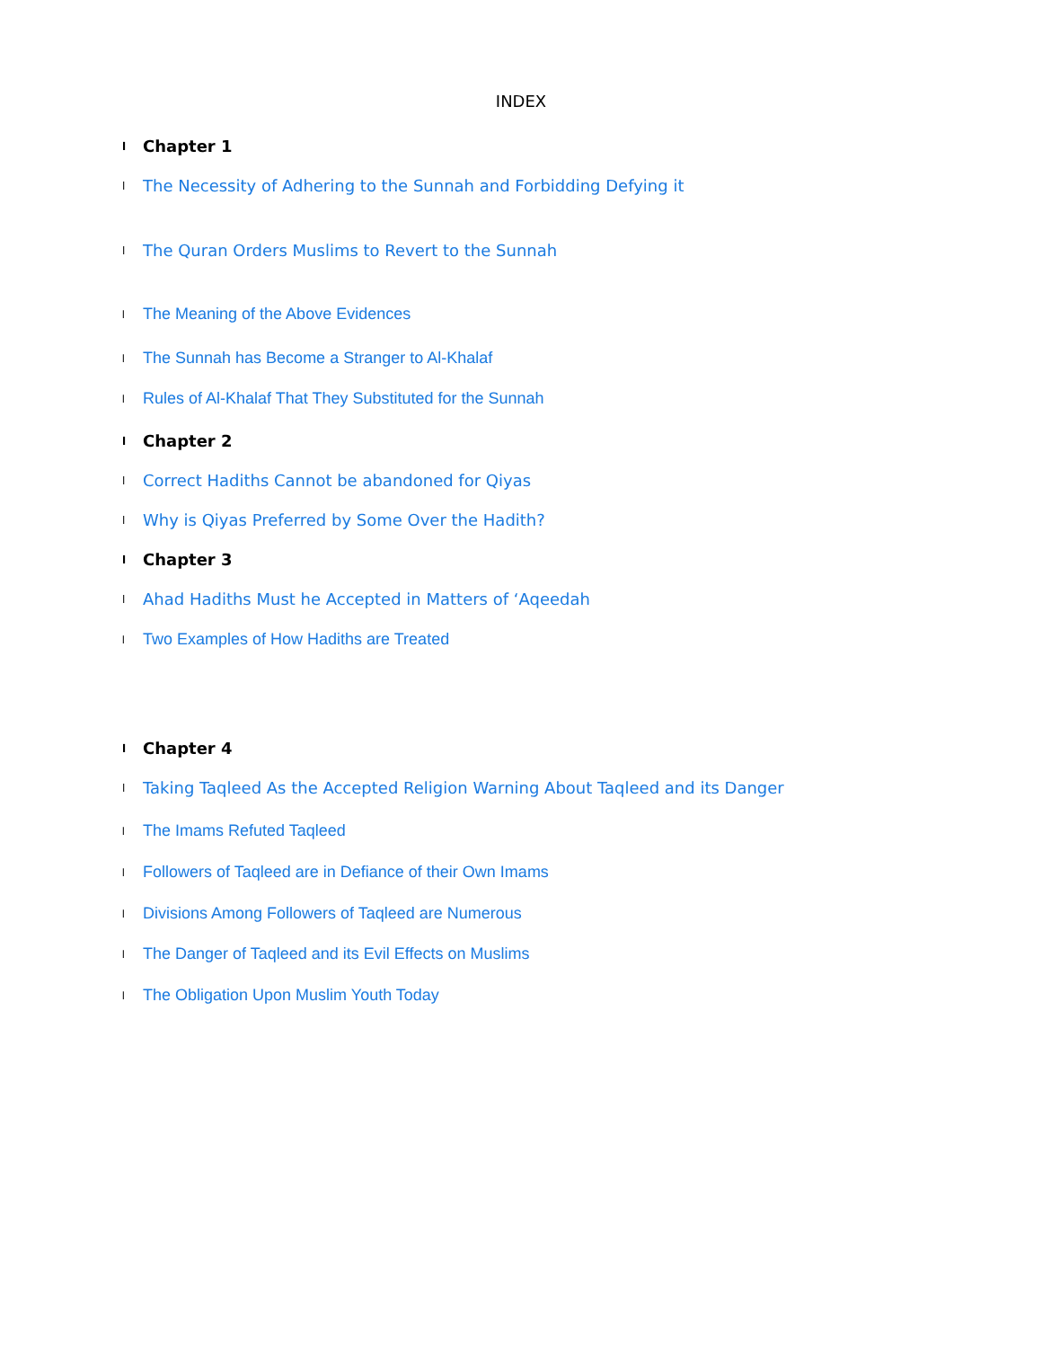INDEX
l Chapter 1
l The Necessity of Adhering to the Sunnah and Forbidding Defying it
l The Quran Orders Muslims to Revert to the Sunnah
l The Meaning of the Above Evidences
l The Sunnah has Become a Stranger to Al-Khalaf
l Rules of Al-Khalaf That They Substituted for the Sunnah
l Chapter 2
l Correct Hadiths Cannot be abandoned for Qiyas
l Why is Qiyas Preferred by Some Over the Hadith?
l Chapter 3
l Ahad Hadiths Must he Accepted in Matters of ‘Aqeedah
l Two Examples of How Hadiths are Treated
l Chapter 4
l Taking Taqleed As the Accepted Religion Warning About Taqleed and its Danger
l The Imams Refuted Taqleed
l Followers of Taqleed are in Defiance of their Own Imams
l Divisions Among Followers of Taqleed are Numerous
l The Danger of Taqleed and its Evil Effects on Muslims
l The Obligation Upon Muslim Youth Today